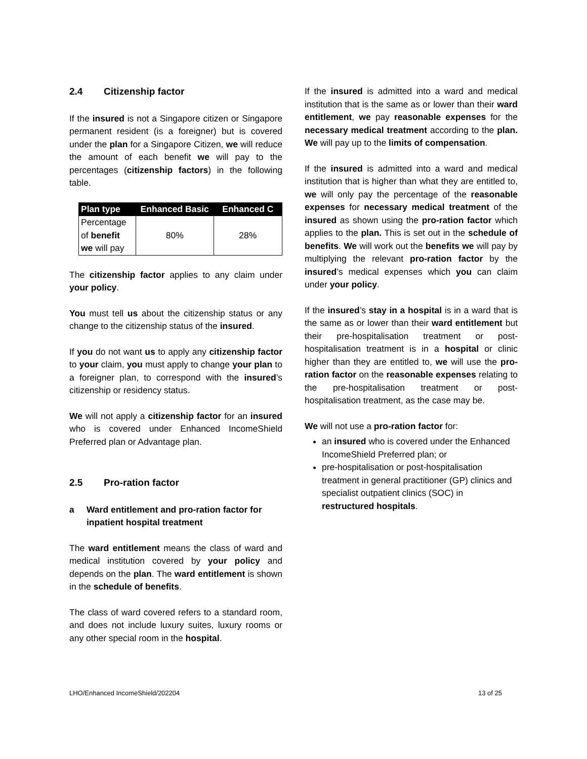2.4 Citizenship factor
If the insured is not a Singapore citizen or Singapore permanent resident (is a foreigner) but is covered under the plan for a Singapore Citizen, we will reduce the amount of each benefit we will pay to the percentages (citizenship factors) in the following table.
| Plan type | Enhanced Basic | Enhanced C |
| --- | --- | --- |
| Percentage of benefit we will pay | 80% | 28% |
The citizenship factor applies to any claim under your policy.
You must tell us about the citizenship status or any change to the citizenship status of the insured.
If you do not want us to apply any citizenship factor to your claim, you must apply to change your plan to a foreigner plan, to correspond with the insured’s citizenship or residency status.
We will not apply a citizenship factor for an insured who is covered under Enhanced IncomeShield Preferred plan or Advantage plan.
2.5 Pro-ration factor
a Ward entitlement and pro-ration factor for inpatient hospital treatment
The ward entitlement means the class of ward and medical institution covered by your policy and depends on the plan. The ward entitlement is shown in the schedule of benefits.
The class of ward covered refers to a standard room, and does not include luxury suites, luxury rooms or any other special room in the hospital.
If the insured is admitted into a ward and medical institution that is the same as or lower than their ward entitlement, we pay reasonable expenses for the necessary medical treatment according to the plan. We will pay up to the limits of compensation.
If the insured is admitted into a ward and medical institution that is higher than what they are entitled to, we will only pay the percentage of the reasonable expenses for necessary medical treatment of the insured as shown using the pro-ration factor which applies to the plan. This is set out in the schedule of benefits. We will work out the benefits we will pay by multiplying the relevant pro-ration factor by the insured’s medical expenses which you can claim under your policy.
If the insured’s stay in a hospital is in a ward that is the same as or lower than their ward entitlement but their pre-hospitalisation treatment or post-hospitalisation treatment is in a hospital or clinic higher than they are entitled to, we will use the pro-ration factor on the reasonable expenses relating to the pre-hospitalisation treatment or post-hospitalisation treatment, as the case may be.
We will not use a pro-ration factor for:
an insured who is covered under the Enhanced IncomeShield Preferred plan; or
pre-hospitalisation or post-hospitalisation treatment in general practitioner (GP) clinics and specialist outpatient clinics (SOC) in restructured hospitals.
LHO/Enhanced IncomeShield/202204 13 of 25